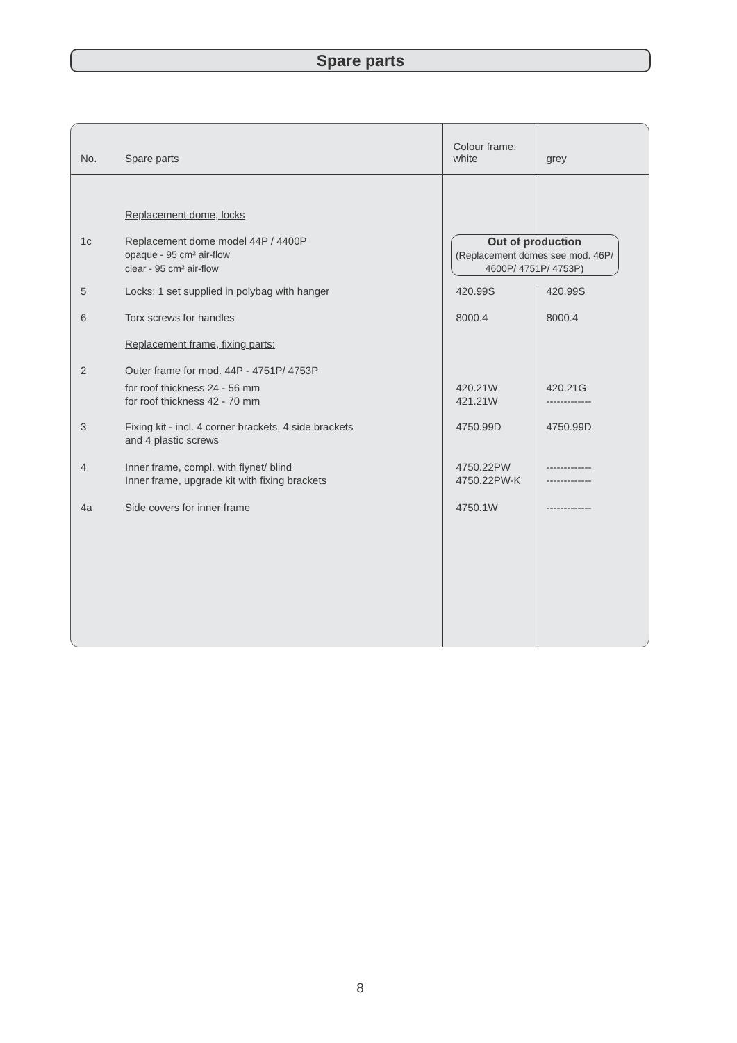Spare parts
| No. | Spare parts | Colour frame: white | grey |
| --- | --- | --- | --- |
| | Replacement dome, locks | | |
| 1c | Replacement dome model 44P / 4400P opaque - 95 cm² air-flow clear - 95 cm² air-flow | Out of production (Replacement domes see mod. 46P/ 4600P/ 4751P/ 4753P) | |
| 5 | Locks; 1 set supplied in polybag with hanger | 420.99S | 420.99S |
| 6 | Torx screws for handles | 8000.4 | 8000.4 |
| | Replacement frame, fixing parts: | | |
| 2 | Outer frame for mod. 44P - 4751P/ 4753P | | |
| | for roof thickness 24 - 56 mm for roof thickness 42 - 70 mm | 420.21W 421.21W | 420.21G ------------- |
| 3 | Fixing kit - incl. 4 corner brackets, 4 side brackets and 4 plastic screws | 4750.99D | 4750.99D |
| 4 | Inner frame, compl. with flynet/ blind Inner frame, upgrade kit with fixing brackets | 4750.22PW 4750.22PW-K | ------------- ------------- |
| 4a | Side covers for inner frame | 4750.1W | ------------- |
8